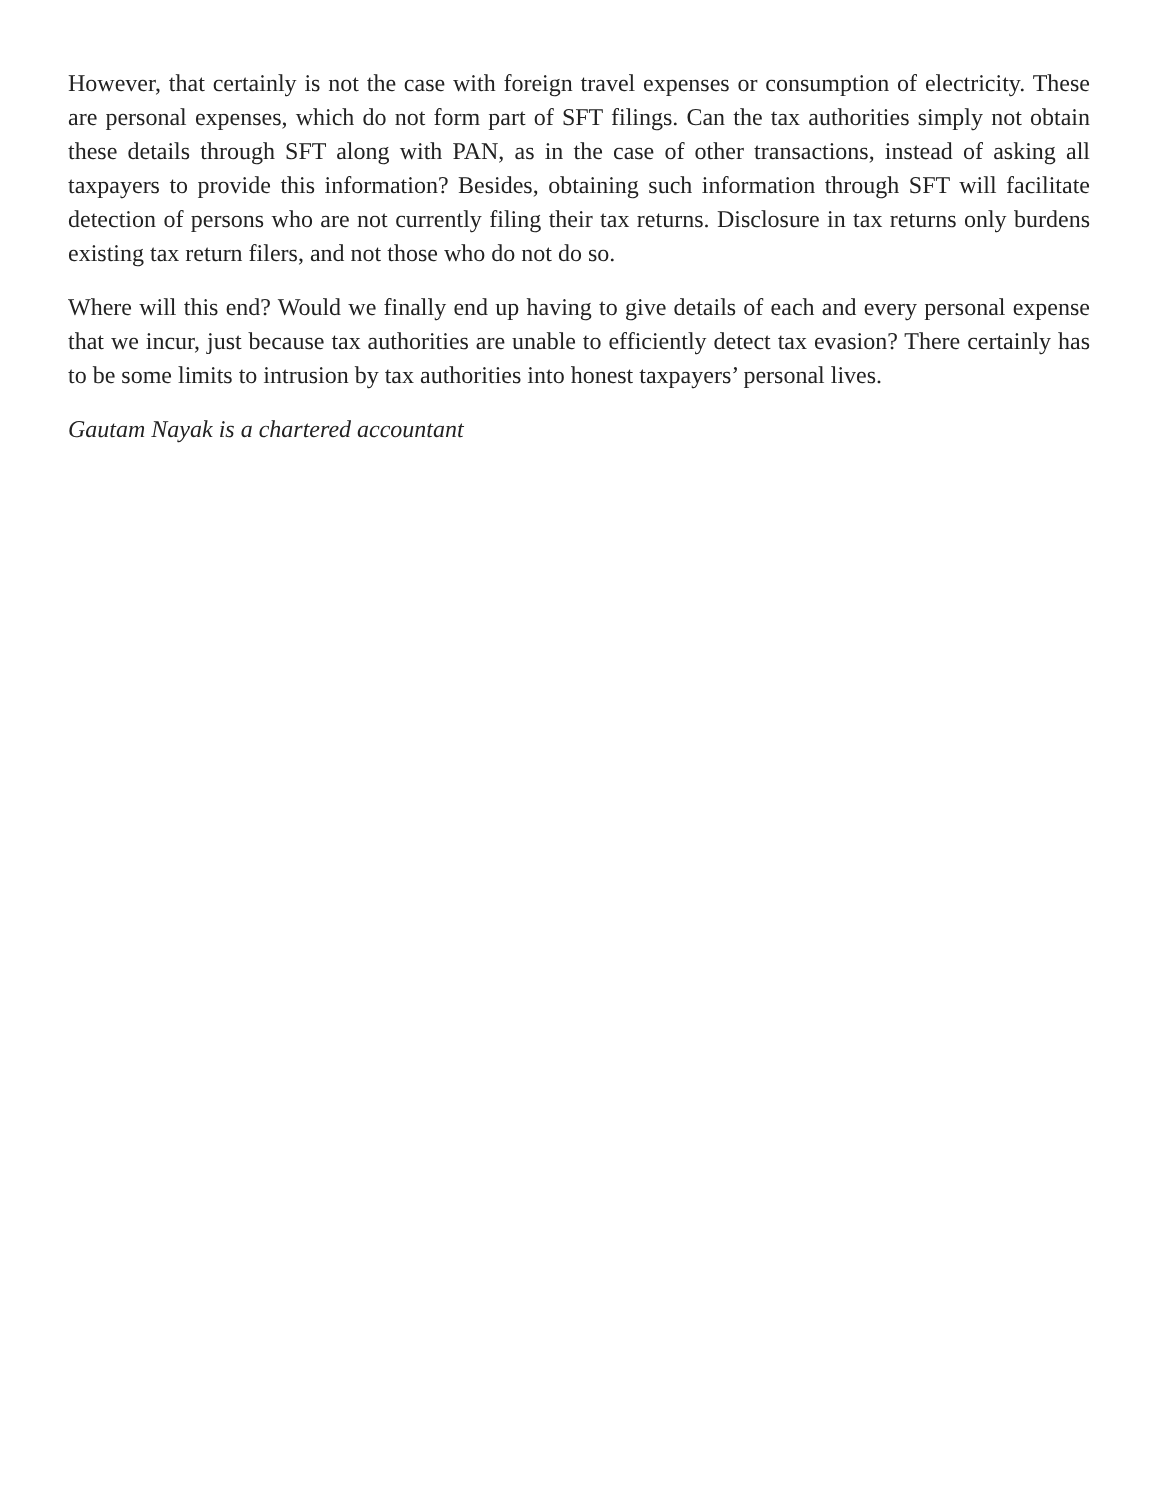However, that certainly is not the case with foreign travel expenses or consumption of electricity. These are personal expenses, which do not form part of SFT filings. Can the tax authorities simply not obtain these details through SFT along with PAN, as in the case of other transactions, instead of asking all taxpayers to provide this information? Besides, obtaining such information through SFT will facilitate detection of persons who are not currently filing their tax returns. Disclosure in tax returns only burdens existing tax return filers, and not those who do not do so.
Where will this end? Would we finally end up having to give details of each and every personal expense that we incur, just because tax authorities are unable to efficiently detect tax evasion? There certainly has to be some limits to intrusion by tax authorities into honest taxpayers’ personal lives.
Gautam Nayak is a chartered accountant